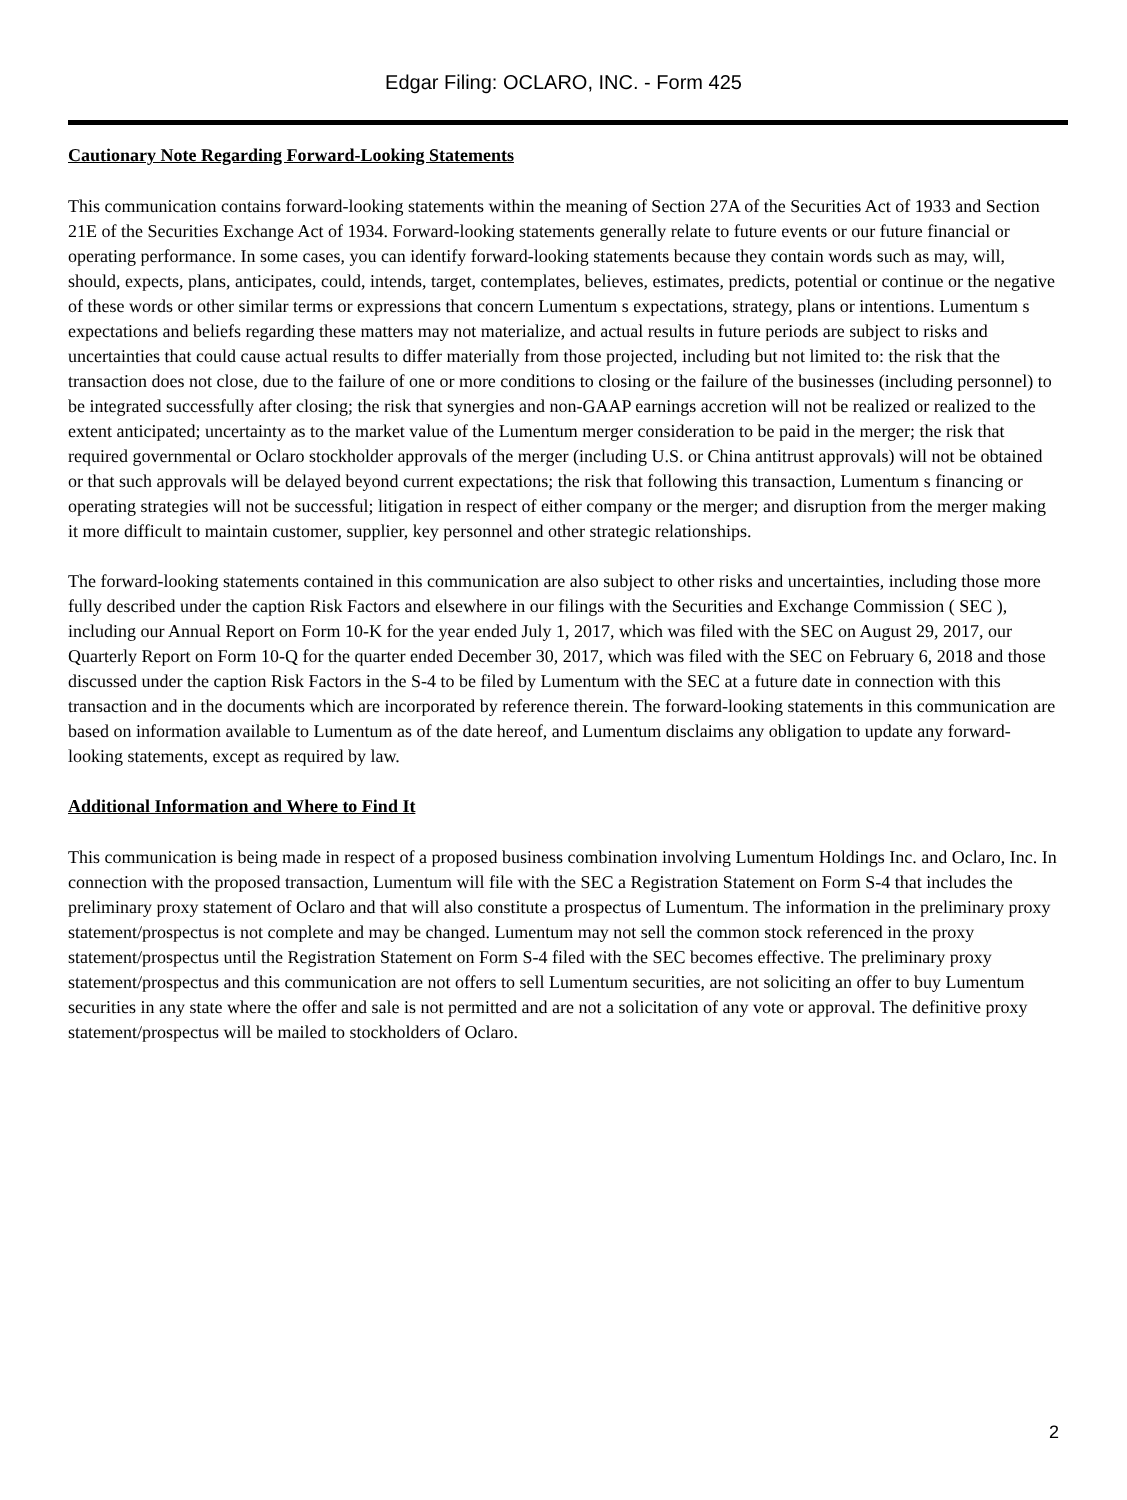Edgar Filing: OCLARO, INC. - Form 425
Cautionary Note Regarding Forward-Looking Statements
This communication contains forward-looking statements within the meaning of Section 27A of the Securities Act of 1933 and Section 21E of the Securities Exchange Act of 1934. Forward-looking statements generally relate to future events or our future financial or operating performance. In some cases, you can identify forward-looking statements because they contain words such as may, will, should, expects, plans, anticipates, could, intends, target, contemplates, believes, estimates, predicts, potential or continue or the negative of these words or other similar terms or expressions that concern Lumentum s expectations, strategy, plans or intentions. Lumentum s expectations and beliefs regarding these matters may not materialize, and actual results in future periods are subject to risks and uncertainties that could cause actual results to differ materially from those projected, including but not limited to: the risk that the transaction does not close, due to the failure of one or more conditions to closing or the failure of the businesses (including personnel) to be integrated successfully after closing; the risk that synergies and non-GAAP earnings accretion will not be realized or realized to the extent anticipated; uncertainty as to the market value of the Lumentum merger consideration to be paid in the merger; the risk that required governmental or Oclaro stockholder approvals of the merger (including U.S. or China antitrust approvals) will not be obtained or that such approvals will be delayed beyond current expectations; the risk that following this transaction, Lumentum s financing or operating strategies will not be successful; litigation in respect of either company or the merger; and disruption from the merger making it more difficult to maintain customer, supplier, key personnel and other strategic relationships.
The forward-looking statements contained in this communication are also subject to other risks and uncertainties, including those more fully described under the caption Risk Factors and elsewhere in our filings with the Securities and Exchange Commission ( SEC ), including our Annual Report on Form 10-K for the year ended July 1, 2017, which was filed with the SEC on August 29, 2017, our Quarterly Report on Form 10-Q for the quarter ended December 30, 2017, which was filed with the SEC on February 6, 2018 and those discussed under the caption Risk Factors in the S-4 to be filed by Lumentum with the SEC at a future date in connection with this transaction and in the documents which are incorporated by reference therein. The forward-looking statements in this communication are based on information available to Lumentum as of the date hereof, and Lumentum disclaims any obligation to update any forward-looking statements, except as required by law.
Additional Information and Where to Find It
This communication is being made in respect of a proposed business combination involving Lumentum Holdings Inc. and Oclaro, Inc. In connection with the proposed transaction, Lumentum will file with the SEC a Registration Statement on Form S-4 that includes the preliminary proxy statement of Oclaro and that will also constitute a prospectus of Lumentum. The information in the preliminary proxy statement/prospectus is not complete and may be changed. Lumentum may not sell the common stock referenced in the proxy statement/prospectus until the Registration Statement on Form S-4 filed with the SEC becomes effective. The preliminary proxy statement/prospectus and this communication are not offers to sell Lumentum securities, are not soliciting an offer to buy Lumentum securities in any state where the offer and sale is not permitted and are not a solicitation of any vote or approval. The definitive proxy statement/prospectus will be mailed to stockholders of Oclaro.
2